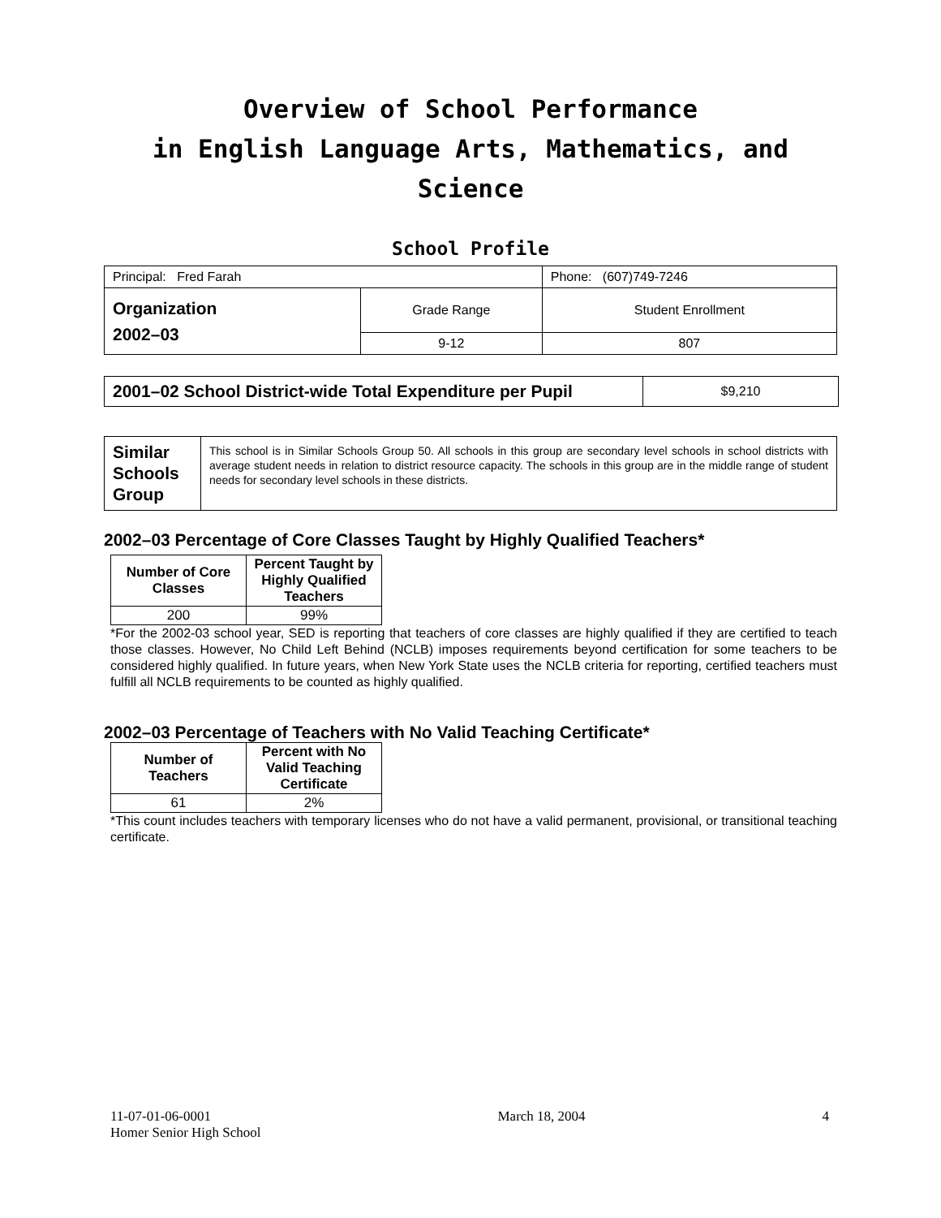Overview of School Performance
in English Language Arts, Mathematics, and Science
School Profile
| Principal: Fred Farah | | Phone: (607)749-7246 |
| Organization 2002–03 | Grade Range | Student Enrollment |
| | 9-12 | 807 |
| 2001–02 School District-wide Total Expenditure per Pupil | $9,210 |
| Similar Schools Group | This school is in Similar Schools Group 50. All schools in this group are secondary level schools in school districts with average student needs in relation to district resource capacity. The schools in this group are in the middle range of student needs for secondary level schools in these districts. |
2002–03 Percentage of Core Classes Taught by Highly Qualified Teachers*
| Number of Core Classes | Percent Taught by Highly Qualified Teachers |
| --- | --- |
| 200 | 99% |
*For the 2002-03 school year, SED is reporting that teachers of core classes are highly qualified if they are certified to teach those classes. However, No Child Left Behind (NCLB) imposes requirements beyond certification for some teachers to be considered highly qualified. In future years, when New York State uses the NCLB criteria for reporting, certified teachers must fulfill all NCLB requirements to be counted as highly qualified.
2002–03 Percentage of Teachers with No Valid Teaching Certificate*
| Number of Teachers | Percent with No Valid Teaching Certificate |
| --- | --- |
| 61 | 2% |
*This count includes teachers with temporary licenses who do not have a valid permanent, provisional, or transitional teaching certificate.
11-07-01-06-0001
Homer Senior High School
March 18, 2004 4